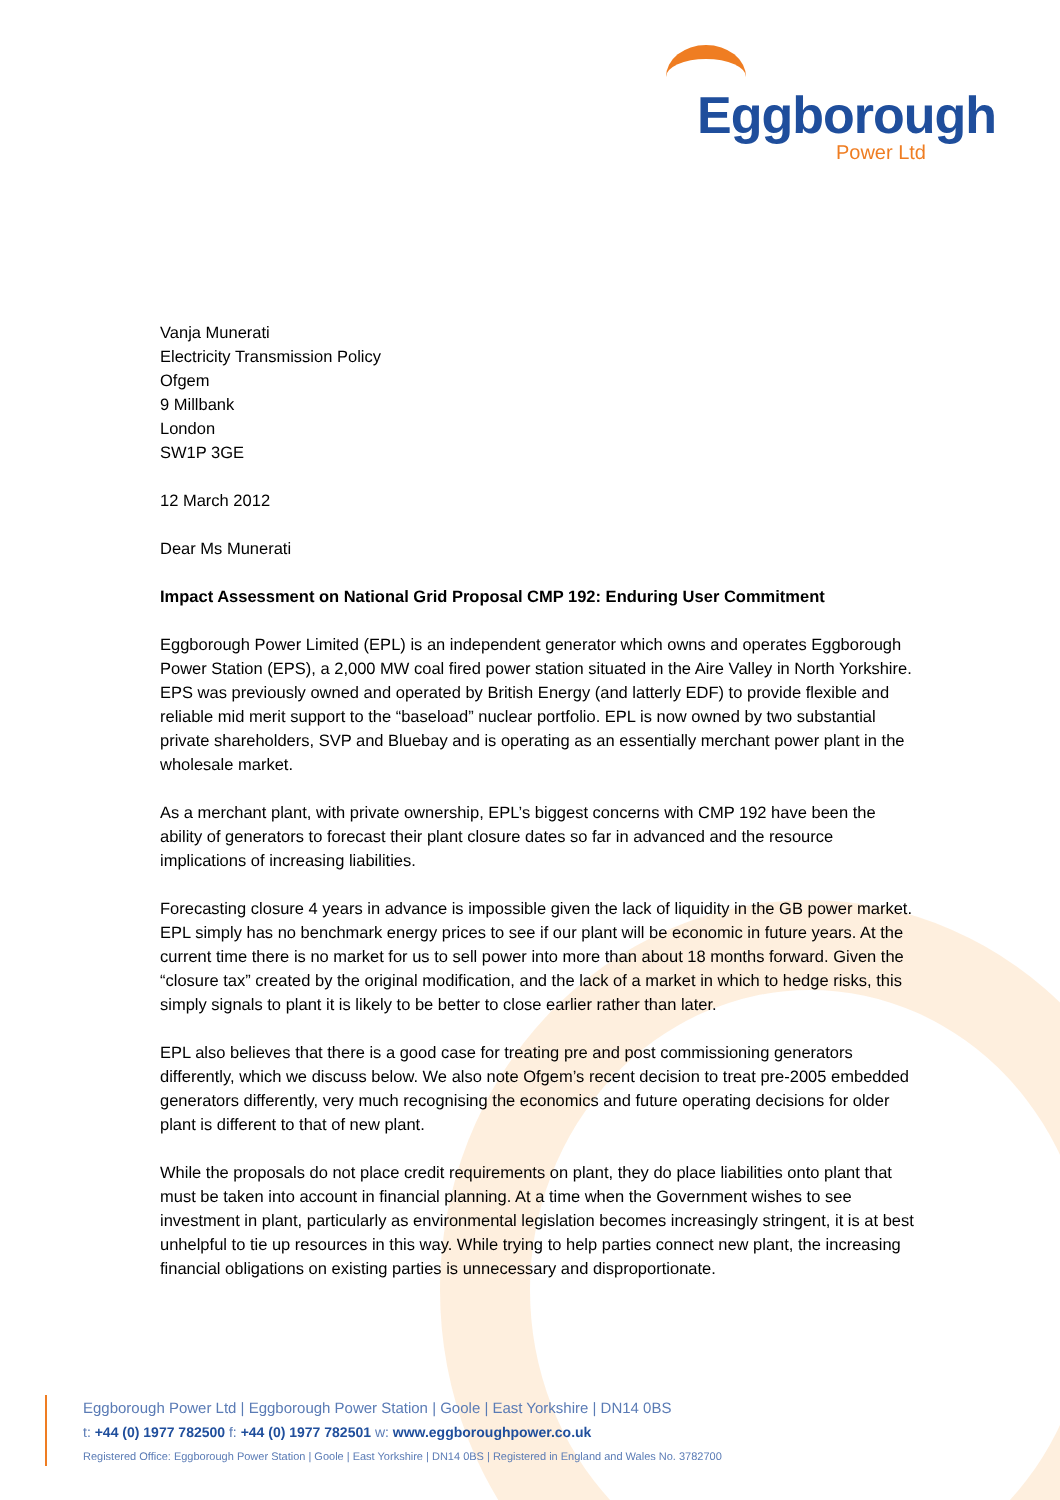Eggborough
Power Ltd
Vanja Munerati
Electricity Transmission Policy
Ofgem
9 Millbank
London
SW1P 3GE
12 March 2012
Dear Ms Munerati
Impact Assessment on National Grid Proposal CMP 192: Enduring User Commitment
Eggborough Power Limited (EPL) is an independent generator which owns and operates Eggborough Power Station (EPS), a 2,000 MW coal fired power station situated in the Aire Valley in North Yorkshire. EPS was previously owned and operated by British Energy (and latterly EDF) to provide flexible and reliable mid merit support to the “baseload” nuclear portfolio. EPL is now owned by two substantial private shareholders, SVP and Bluebay and is operating as an essentially merchant power plant in the wholesale market.
As a merchant plant, with private ownership, EPL’s biggest concerns with CMP 192 have been the ability of generators to forecast their plant closure dates so far in advanced and the resource implications of increasing liabilities.
Forecasting closure 4 years in advance is impossible given the lack of liquidity in the GB power market. EPL simply has no benchmark energy prices to see if our plant will be economic in future years. At the current time there is no market for us to sell power into more than about 18 months forward. Given the “closure tax” created by the original modification, and the lack of a market in which to hedge risks, this simply signals to plant it is likely to be better to close earlier rather than later.
EPL also believes that there is a good case for treating pre and post commissioning generators differently, which we discuss below. We also note Ofgem’s recent decision to treat pre-2005 embedded generators differently, very much recognising the economics and future operating decisions for older plant is different to that of new plant.
While the proposals do not place credit requirements on plant, they do place liabilities onto plant that must be taken into account in financial planning. At a time when the Government wishes to see investment in plant, particularly as environmental legislation becomes increasingly stringent, it is at best unhelpful to tie up resources in this way. While trying to help parties connect new plant, the increasing financial obligations on existing parties is unnecessary and disproportionate.
Eggborough Power Ltd | Eggborough Power Station | Goole | East Yorkshire | DN14 0BS
t: +44 (0) 1977 782500 f: +44 (0) 1977 782501 w: www.eggboroughpower.co.uk
Registered Office: Eggborough Power Station | Goole | East Yorkshire | DN14 0BS | Registered in England and Wales No. 3782700